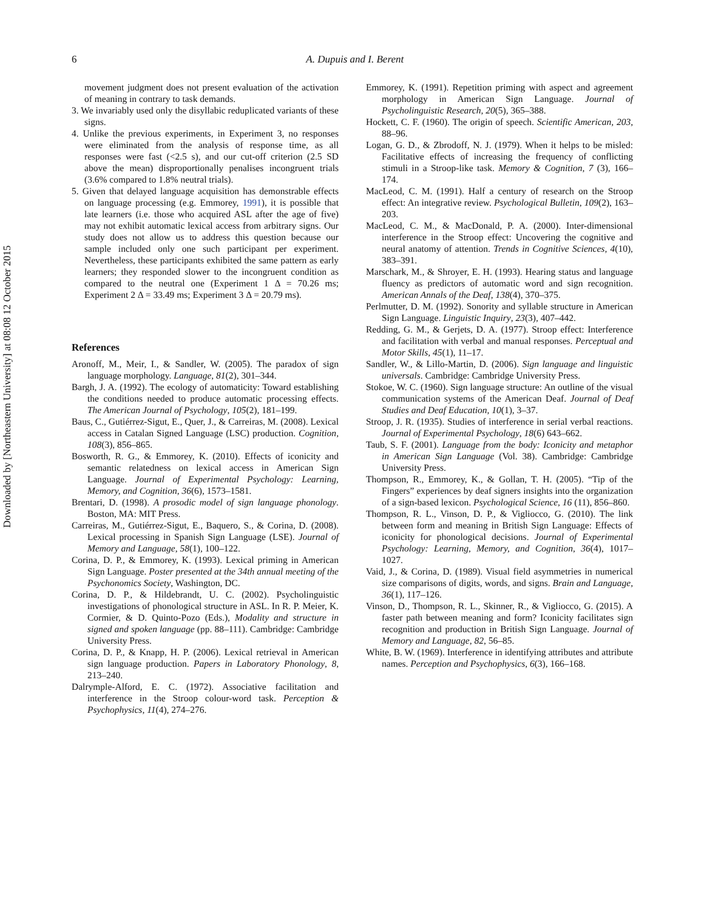Downloaded by [Northeastern University] at 08:08 12 October 2015
6
A. Dupuis and I. Berent
movement judgment does not present evaluation of the activation of meaning in contrary to task demands.
3. We invariably used only the disyllabic reduplicated variants of these signs.
4. Unlike the previous experiments, in Experiment 3, no responses were eliminated from the analysis of response time, as all responses were fast (<2.5 s), and our cut-off criterion (2.5 SD above the mean) disproportionally penalises incongruent trials (3.6% compared to 1.8% neutral trials).
5. Given that delayed language acquisition has demonstrable effects on language processing (e.g. Emmorey, 1991), it is possible that late learners (i.e. those who acquired ASL after the age of five) may not exhibit automatic lexical access from arbitrary signs. Our study does not allow us to address this question because our sample included only one such participant per experiment. Nevertheless, these participants exhibited the same pattern as early learners; they responded slower to the incongruent condition as compared to the neutral one (Experiment 1 Δ = 70.26 ms; Experiment 2 Δ = 33.49 ms; Experiment 3 Δ = 20.79 ms).
References
Aronoff, M., Meir, I., & Sandler, W. (2005). The paradox of sign language morphology. Language, 81(2), 301–344.
Bargh, J. A. (1992). The ecology of automaticity: Toward establishing the conditions needed to produce automatic processing effects. The American Journal of Psychology, 105(2), 181–199.
Baus, C., Gutiérrez-Sigut, E., Quer, J., & Carreiras, M. (2008). Lexical access in Catalan Signed Language (LSC) production. Cognition, 108(3), 856–865.
Bosworth, R. G., & Emmorey, K. (2010). Effects of iconicity and semantic relatedness on lexical access in American Sign Language. Journal of Experimental Psychology: Learning, Memory, and Cognition, 36(6), 1573–1581.
Brentari, D. (1998). A prosodic model of sign language phonology. Boston, MA: MIT Press.
Carreiras, M., Gutiérrez-Sigut, E., Baquero, S., & Corina, D. (2008). Lexical processing in Spanish Sign Language (LSE). Journal of Memory and Language, 58(1), 100–122.
Corina, D. P., & Emmorey, K. (1993). Lexical priming in American Sign Language. Poster presented at the 34th annual meeting of the Psychonomics Society, Washington, DC.
Corina, D. P., & Hildebrandt, U. C. (2002). Psycholinguistic investigations of phonological structure in ASL. In R. P. Meier, K. Cormier, & D. Quinto-Pozo (Eds.), Modality and structure in signed and spoken language (pp. 88–111). Cambridge: Cambridge University Press.
Corina, D. P., & Knapp, H. P. (2006). Lexical retrieval in American sign language production. Papers in Laboratory Phonology, 8, 213–240.
Dalrymple-Alford, E. C. (1972). Associative facilitation and interference in the Stroop colour-word task. Perception & Psychophysics, 11(4), 274–276.
Emmorey, K. (1991). Repetition priming with aspect and agreement morphology in American Sign Language. Journal of Psycholinguistic Research, 20(5), 365–388.
Hockett, C. F. (1960). The origin of speech. Scientific American, 203, 88–96.
Logan, G. D., & Zbrodoff, N. J. (1979). When it helps to be misled: Facilitative effects of increasing the frequency of conflicting stimuli in a Stroop-like task. Memory & Cognition, 7 (3), 166–174.
MacLeod, C. M. (1991). Half a century of research on the Stroop effect: An integrative review. Psychological Bulletin, 109(2), 163–203.
MacLeod, C. M., & MacDonald, P. A. (2000). Inter-dimensional interference in the Stroop effect: Uncovering the cognitive and neural anatomy of attention. Trends in Cognitive Sciences, 4(10), 383–391.
Marschark, M., & Shroyer, E. H. (1993). Hearing status and language fluency as predictors of automatic word and sign recognition. American Annals of the Deaf, 138(4), 370–375.
Perlmutter, D. M. (1992). Sonority and syllable structure in American Sign Language. Linguistic Inquiry, 23(3), 407–442.
Redding, G. M., & Gerjets, D. A. (1977). Stroop effect: Interference and facilitation with verbal and manual responses. Perceptual and Motor Skills, 45(1), 11–17.
Sandler, W., & Lillo-Martin, D. (2006). Sign language and linguistic universals. Cambridge: Cambridge University Press.
Stokoe, W. C. (1960). Sign language structure: An outline of the visual communication systems of the American Deaf. Journal of Deaf Studies and Deaf Education, 10(1), 3–37.
Stroop, J. R. (1935). Studies of interference in serial verbal reactions. Journal of Experimental Psychology, 18(6) 643–662.
Taub, S. F. (2001). Language from the body: Iconicity and metaphor in American Sign Language (Vol. 38). Cambridge: Cambridge University Press.
Thompson, R., Emmorey, K., & Gollan, T. H. (2005). “Tip of the Fingers” experiences by deaf signers insights into the organization of a sign-based lexicon. Psychological Science, 16 (11), 856–860.
Thompson, R. L., Vinson, D. P., & Vigliocco, G. (2010). The link between form and meaning in British Sign Language: Effects of iconicity for phonological decisions. Journal of Experimental Psychology: Learning, Memory, and Cognition, 36(4), 1017–1027.
Vaid, J., & Corina, D. (1989). Visual field asymmetries in numerical size comparisons of digits, words, and signs. Brain and Language, 36(1), 117–126.
Vinson, D., Thompson, R. L., Skinner, R., & Vigliocco, G. (2015). A faster path between meaning and form? Iconicity facilitates sign recognition and production in British Sign Language. Journal of Memory and Language, 82, 56–85.
White, B. W. (1969). Interference in identifying attributes and attribute names. Perception and Psychophysics, 6(3), 166–168.